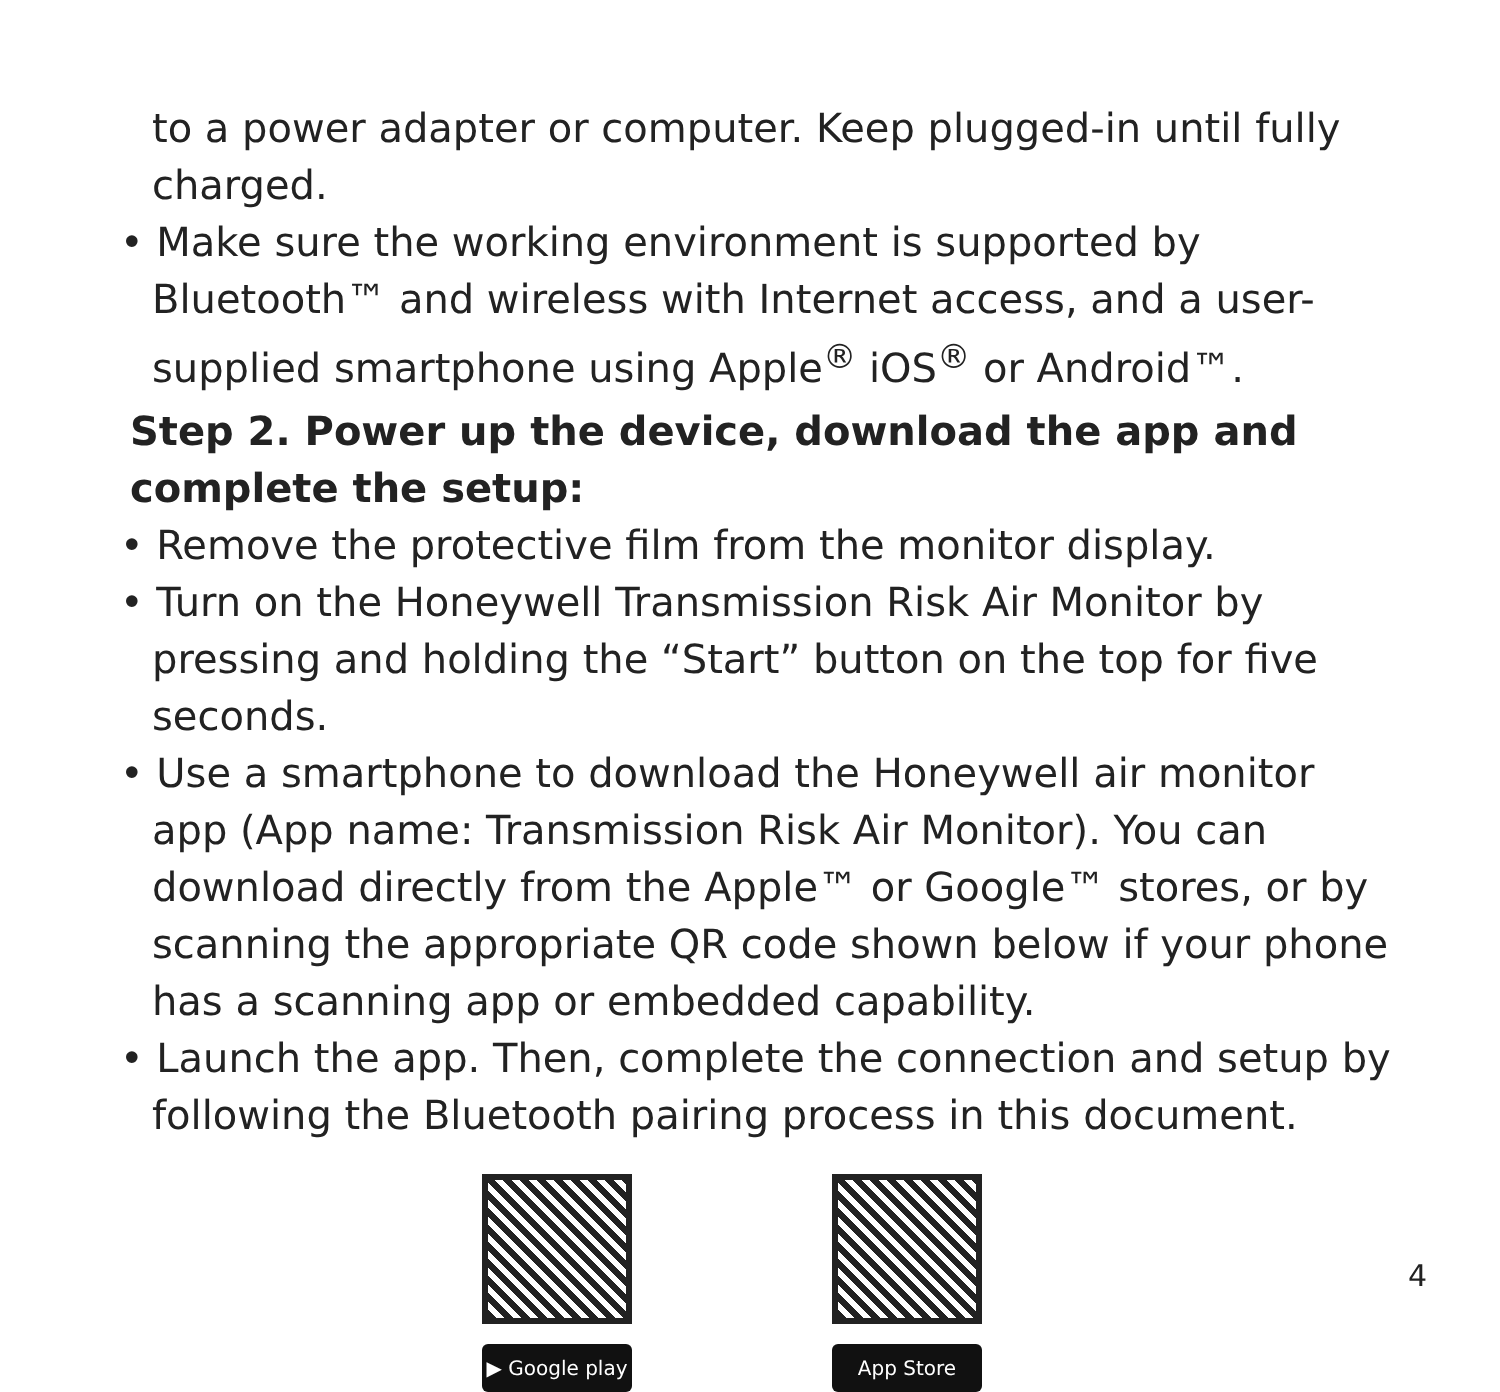to a power adapter or computer. Keep plugged-in until fully charged.
• Make sure the working environment is supported by Bluetooth™ and wireless with Internet access, and a user-supplied smartphone using Apple<sup>®</sup> iOS<sup>®</sup> or Android™.
Step 2. Power up the device, download the app and complete the setup:
• Remove the protective film from the monitor display.
• Turn on the Honeywell Transmission Risk Air Monitor by pressing and holding the “Start” button on the top for five seconds.
• Use a smartphone to download the Honeywell air monitor app (App name: Transmission Risk Air Monitor). You can download directly from the Apple™ or Google™ stores, or by scanning the appropriate QR code shown below if your phone has a scanning app or embedded capability.
• Launch the app. Then, complete the connection and setup by following the Bluetooth pairing process in this document.
▶ Google play
App Store
4